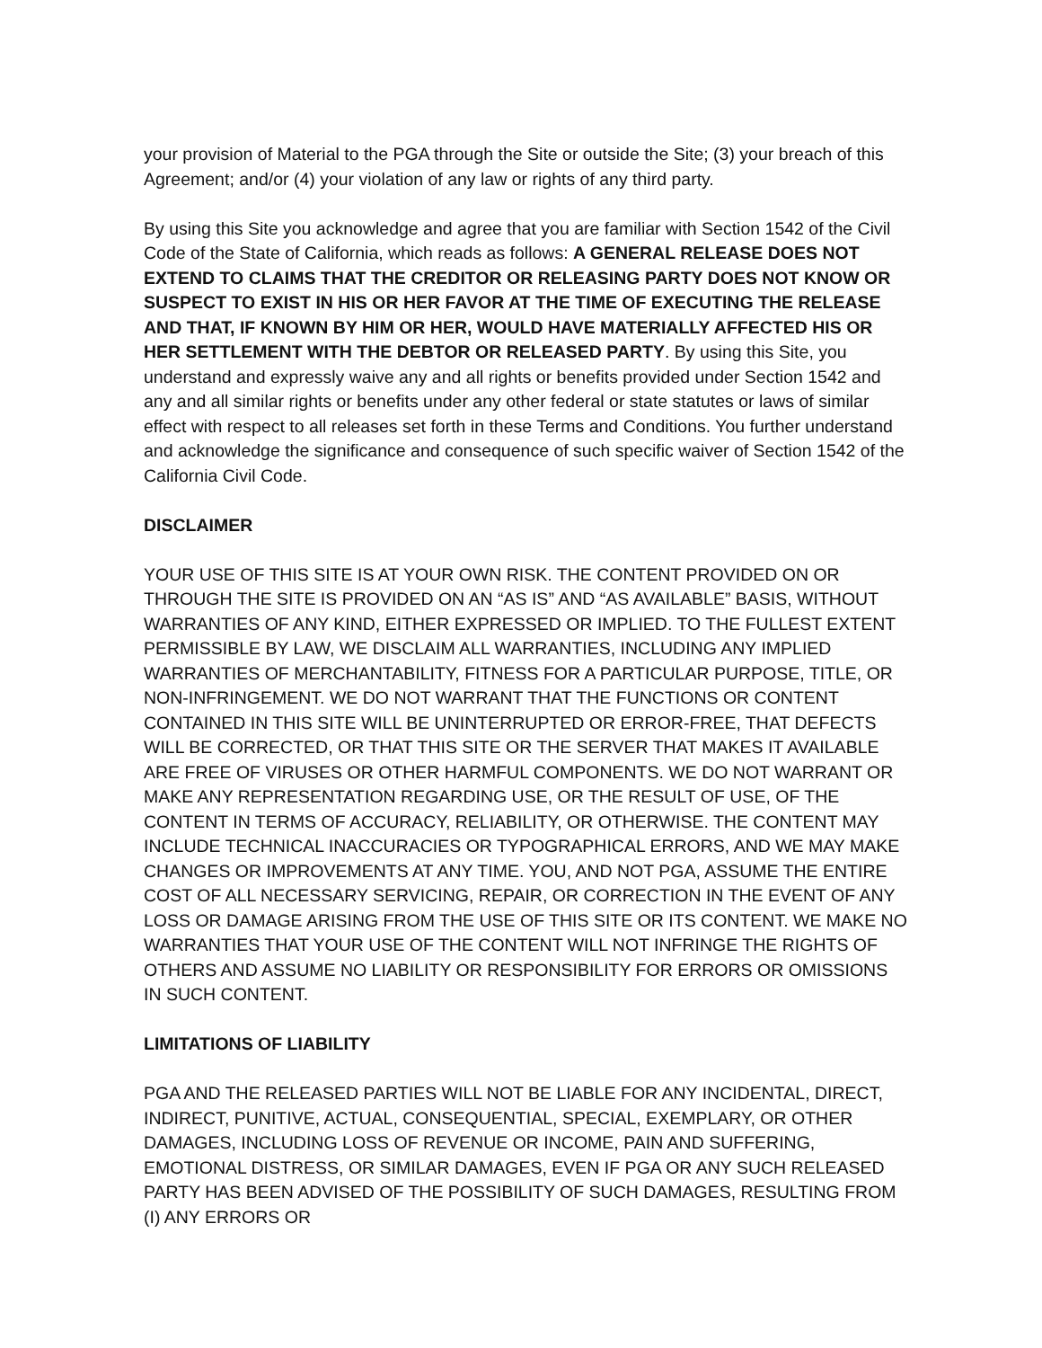your provision of Material to the PGA through the Site or outside the Site; (3) your breach of this Agreement; and/or (4) your violation of any law or rights of any third party.
By using this Site you acknowledge and agree that you are familiar with Section 1542 of the Civil Code of the State of California, which reads as follows: A GENERAL RELEASE DOES NOT EXTEND TO CLAIMS THAT THE CREDITOR OR RELEASING PARTY DOES NOT KNOW OR SUSPECT TO EXIST IN HIS OR HER FAVOR AT THE TIME OF EXECUTING THE RELEASE AND THAT, IF KNOWN BY HIM OR HER, WOULD HAVE MATERIALLY AFFECTED HIS OR HER SETTLEMENT WITH THE DEBTOR OR RELEASED PARTY. By using this Site, you understand and expressly waive any and all rights or benefits provided under Section 1542 and any and all similar rights or benefits under any other federal or state statutes or laws of similar effect with respect to all releases set forth in these Terms and Conditions. You further understand and acknowledge the significance and consequence of such specific waiver of Section 1542 of the California Civil Code.
DISCLAIMER
YOUR USE OF THIS SITE IS AT YOUR OWN RISK. THE CONTENT PROVIDED ON OR THROUGH THE SITE IS PROVIDED ON AN “AS IS” AND “AS AVAILABLE” BASIS, WITHOUT WARRANTIES OF ANY KIND, EITHER EXPRESSED OR IMPLIED. TO THE FULLEST EXTENT PERMISSIBLE BY LAW, WE DISCLAIM ALL WARRANTIES, INCLUDING ANY IMPLIED WARRANTIES OF MERCHANTABILITY, FITNESS FOR A PARTICULAR PURPOSE, TITLE, OR NON-INFRINGEMENT. WE DO NOT WARRANT THAT THE FUNCTIONS OR CONTENT CONTAINED IN THIS SITE WILL BE UNINTERRUPTED OR ERROR-FREE, THAT DEFECTS WILL BE CORRECTED, OR THAT THIS SITE OR THE SERVER THAT MAKES IT AVAILABLE ARE FREE OF VIRUSES OR OTHER HARMFUL COMPONENTS. WE DO NOT WARRANT OR MAKE ANY REPRESENTATION REGARDING USE, OR THE RESULT OF USE, OF THE CONTENT IN TERMS OF ACCURACY, RELIABILITY, OR OTHERWISE. THE CONTENT MAY INCLUDE TECHNICAL INACCURACIES OR TYPOGRAPHICAL ERRORS, AND WE MAY MAKE CHANGES OR IMPROVEMENTS AT ANY TIME. YOU, AND NOT PGA, ASSUME THE ENTIRE COST OF ALL NECESSARY SERVICING, REPAIR, OR CORRECTION IN THE EVENT OF ANY LOSS OR DAMAGE ARISING FROM THE USE OF THIS SITE OR ITS CONTENT. WE MAKE NO WARRANTIES THAT YOUR USE OF THE CONTENT WILL NOT INFRINGE THE RIGHTS OF OTHERS AND ASSUME NO LIABILITY OR RESPONSIBILITY FOR ERRORS OR OMISSIONS IN SUCH CONTENT.
LIMITATIONS OF LIABILITY
PGA AND THE RELEASED PARTIES WILL NOT BE LIABLE FOR ANY INCIDENTAL, DIRECT, INDIRECT, PUNITIVE, ACTUAL, CONSEQUENTIAL, SPECIAL, EXEMPLARY, OR OTHER DAMAGES, INCLUDING LOSS OF REVENUE OR INCOME, PAIN AND SUFFERING, EMOTIONAL DISTRESS, OR SIMILAR DAMAGES, EVEN IF PGA OR ANY SUCH RELEASED PARTY HAS BEEN ADVISED OF THE POSSIBILITY OF SUCH DAMAGES, RESULTING FROM (I) ANY ERRORS OR